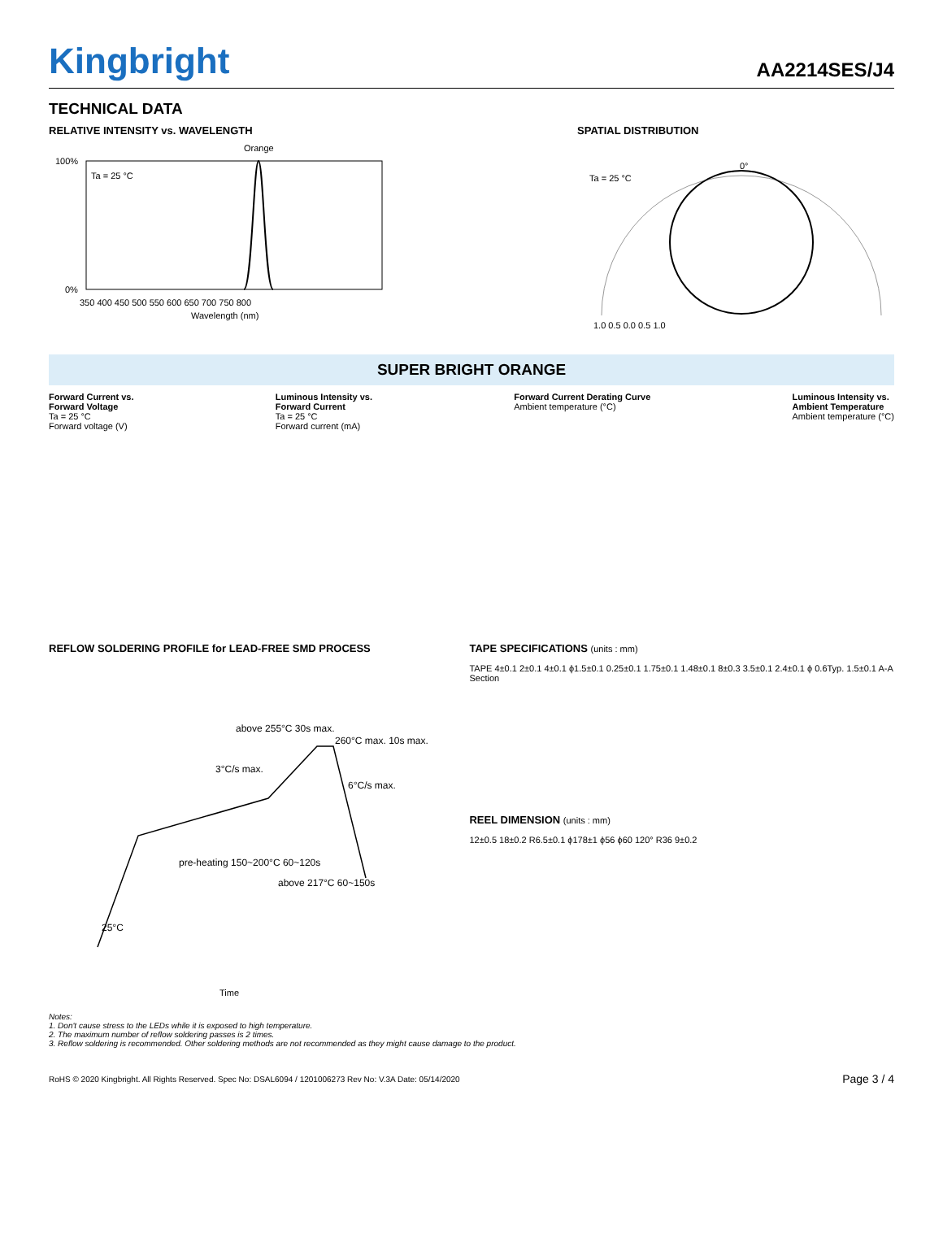Kingbright
AA2214SES/J4
TECHNICAL DATA
RELATIVE INTENSITY vs. WAVELENGTH
Orange
Ta = 25 °C
100%
0%
Wavelength (nm)
350 400 450 500 550 600 650 700 750 800
SPATIAL DISTRIBUTION
Ta = 25 °C
0°
1.0 0.5 0.0 0.5 1.0
SUPER BRIGHT ORANGE
Forward Current vs.
Forward Voltage
Ta = 25 °C
Forward voltage (V)
Luminous Intensity vs.
Forward Current
Ta = 25 °C
Forward current (mA)
Forward Current Derating Curve
Ambient temperature (°C)
Luminous Intensity vs.
Ambient Temperature
Ambient temperature (°C)
REFLOW SOLDERING PROFILE for LEAD-FREE SMD PROCESS
above 255°C 30s max.
260°C max. 10s max.
3°C/s max.
6°C/s max.
pre-heating 150~200°C 60~120s
above 217°C 60~150s
25°C
Time
TAPE SPECIFICATIONS (units : mm)
TAPE 4±0.1 2±0.1 4±0.1 ϕ1.5±0.1 0.25±0.1 1.75±0.1 1.48±0.1 8±0.3 3.5±0.1 2.4±0.1 ϕ 0.6Typ. 1.5±0.1 A-A Section
REEL DIMENSION (units : mm)
12±0.5 18±0.2 R6.5±0.1 ϕ178±1 ϕ56 ϕ60 120° R36 9±0.2
Notes:
1. Don't cause stress to the LEDs while it is exposed to high temperature.
2. The maximum number of reflow soldering passes is 2 times.
3. Reflow soldering is recommended. Other soldering methods are not recommended as they might cause damage to the product.
RoHS © 2020 Kingbright. All Rights Reserved. Spec No: DSAL6094 / 1201006273 Rev No: V.3A Date: 05/14/2020 Page 3 / 4